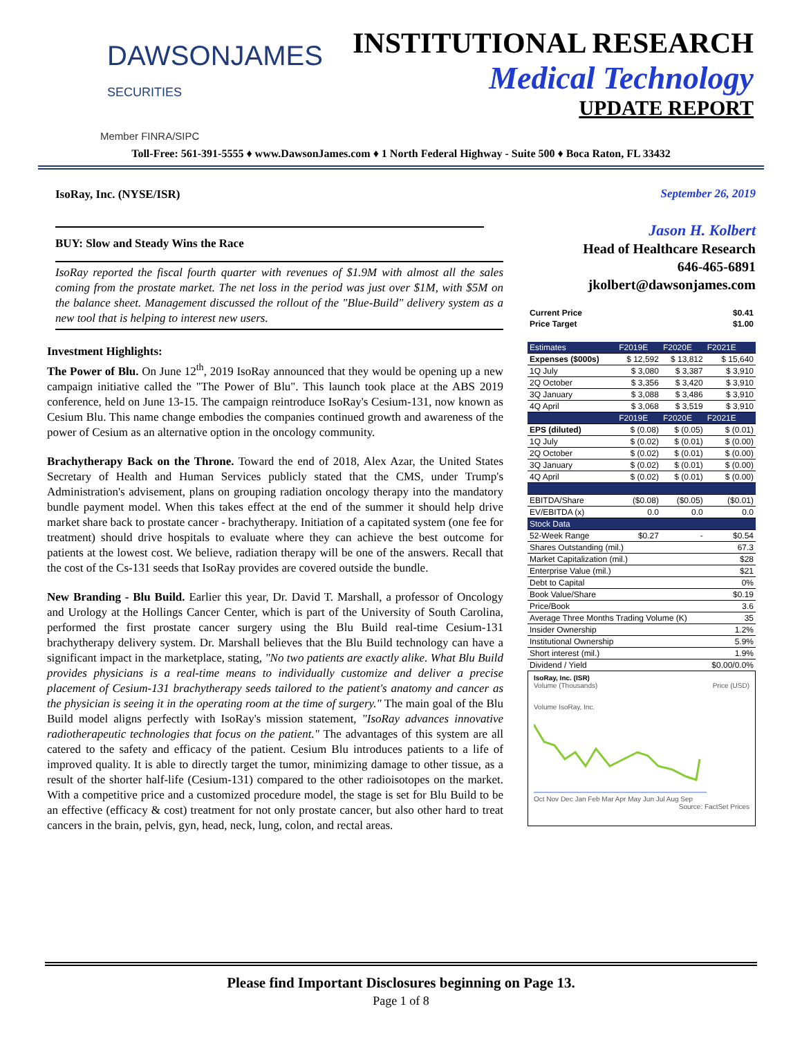DAWSONJAMES
SECURITIES
Member FINRA/SIPC
INSTITUTIONAL RESEARCH
Medical Technology
UPDATE REPORT
Toll-Free: 561-391-5555 ♦ www.DawsonJames.com ♦ 1 North Federal Highway - Suite 500 ♦ Boca Raton, FL 33432
IsoRay, Inc. (NYSE/ISR)
BUY: Slow and Steady Wins the Race
IsoRay reported the fiscal fourth quarter with revenues of $1.9M with almost all the sales coming from the prostate market. The net loss in the period was just over $1M, with $5M on the balance sheet. Management discussed the rollout of the "Blue-Build" delivery system as a new tool that is helping to interest new users.
Investment Highlights:
The Power of Blu. On June 12<sup>th</sup>, 2019 IsoRay announced that they would be opening up a new campaign initiative called the "The Power of Blu". This launch took place at the ABS 2019 conference, held on June 13-15. The campaign reintroduce IsoRay's Cesium-131, now known as Cesium Blu. This name change embodies the companies continued growth and awareness of the power of Cesium as an alternative option in the oncology community.
Brachytherapy Back on the Throne. Toward the end of 2018, Alex Azar, the United States Secretary of Health and Human Services publicly stated that the CMS, under Trump's Administration's advisement, plans on grouping radiation oncology therapy into the mandatory bundle payment model. When this takes effect at the end of the summer it should help drive market share back to prostate cancer - brachytherapy. Initiation of a capitated system (one fee for treatment) should drive hospitals to evaluate where they can achieve the best outcome for patients at the lowest cost. We believe, radiation therapy will be one of the answers. Recall that the cost of the Cs-131 seeds that IsoRay provides are covered outside the bundle.
New Branding - Blu Build. Earlier this year, Dr. David T. Marshall, a professor of Oncology and Urology at the Hollings Cancer Center, which is part of the University of South Carolina, performed the first prostate cancer surgery using the Blu Build real-time Cesium-131 brachytherapy delivery system. Dr. Marshall believes that the Blu Build technology can have a significant impact in the marketplace, stating, "No two patients are exactly alike. What Blu Build provides physicians is a real-time means to individually customize and deliver a precise placement of Cesium-131 brachytherapy seeds tailored to the patient's anatomy and cancer as the physician is seeing it in the operating room at the time of surgery." The main goal of the Blu Build model aligns perfectly with IsoRay's mission statement, "IsoRay advances innovative radiotherapeutic technologies that focus on the patient." The advantages of this system are all catered to the safety and efficacy of the patient. Cesium Blu introduces patients to a life of improved quality. It is able to directly target the tumor, minimizing damage to other tissue, as a result of the shorter half-life (Cesium-131) compared to the other radioisotopes on the market. With a competitive price and a customized procedure model, the stage is set for Blu Build to be an effective (efficacy & cost) treatment for not only prostate cancer, but also other hard to treat cancers in the brain, pelvis, gyn, head, neck, lung, colon, and rectal areas.
September 26, 2019
Jason H. Kolbert
Head of Healthcare Research
646-465-6891
jkolbert@dawsonjames.com
| Current Price | $0.41 |
| Price Target | $1.00 |
| Estimates | F2019E | F2020E | F2021E |
| Expenses ($000s) | $ 12,592 | $ 13,812 | $ 15,640 |
| 1Q July | $ 3,080 | $ 3,387 | $ 3,910 |
| 2Q October | $ 3,356 | $ 3,420 | $ 3,910 |
| 3Q January | $ 3,088 | $ 3,486 | $ 3,910 |
| 4Q April | $ 3,068 | $ 3,519 | $ 3,910 |
| | F2019E | F2020E | F2021E |
| EPS (diluted) | $ (0.08) | $ (0.05) | $ (0.01) |
| 1Q July | $ (0.02) | $ (0.01) | $ (0.00) |
| 2Q October | $ (0.02) | $ (0.01) | $ (0.00) |
| 3Q January | $ (0.02) | $ (0.01) | $ (0.00) |
| 4Q April | $ (0.02) | $ (0.01) | $ (0.00) |
| EBITDA/Share | ($0.08) | ($0.05) | ($0.01) |
| EV/EBITDA (x) | 0.0 | 0.0 | 0.0 |
| Stock Data | | | |
| 52-Week Range | $0.27 | - | $0.54 |
| Shares Outstanding (mil.) | | | 67.3 |
| Market Capitalization (mil.) | | | $28 |
| Enterprise Value (mil.) | | | $21 |
| Debt to Capital | | | 0% |
| Book Value/Share | | | $0.19 |
| Price/Book | | | 3.6 |
| Average Three Months Trading Volume (K) | | | 35 |
| Insider Ownership | | | 1.2% |
| Institutional Ownership | | | 5.9% |
| Short interest (mil.) | | | 1.9% |
| Dividend / Yield | | | $0.00/0.0% |
IsoRay, Inc. (ISR)
Volume (Thousands) Price (USD)
Volume IsoRay, Inc.
Oct Nov Dec Jan Feb Mar Apr May Jun Jul Aug Sep
Source: FactSet Prices
Please find Important Disclosures beginning on Page 13.
Page 1 of 8